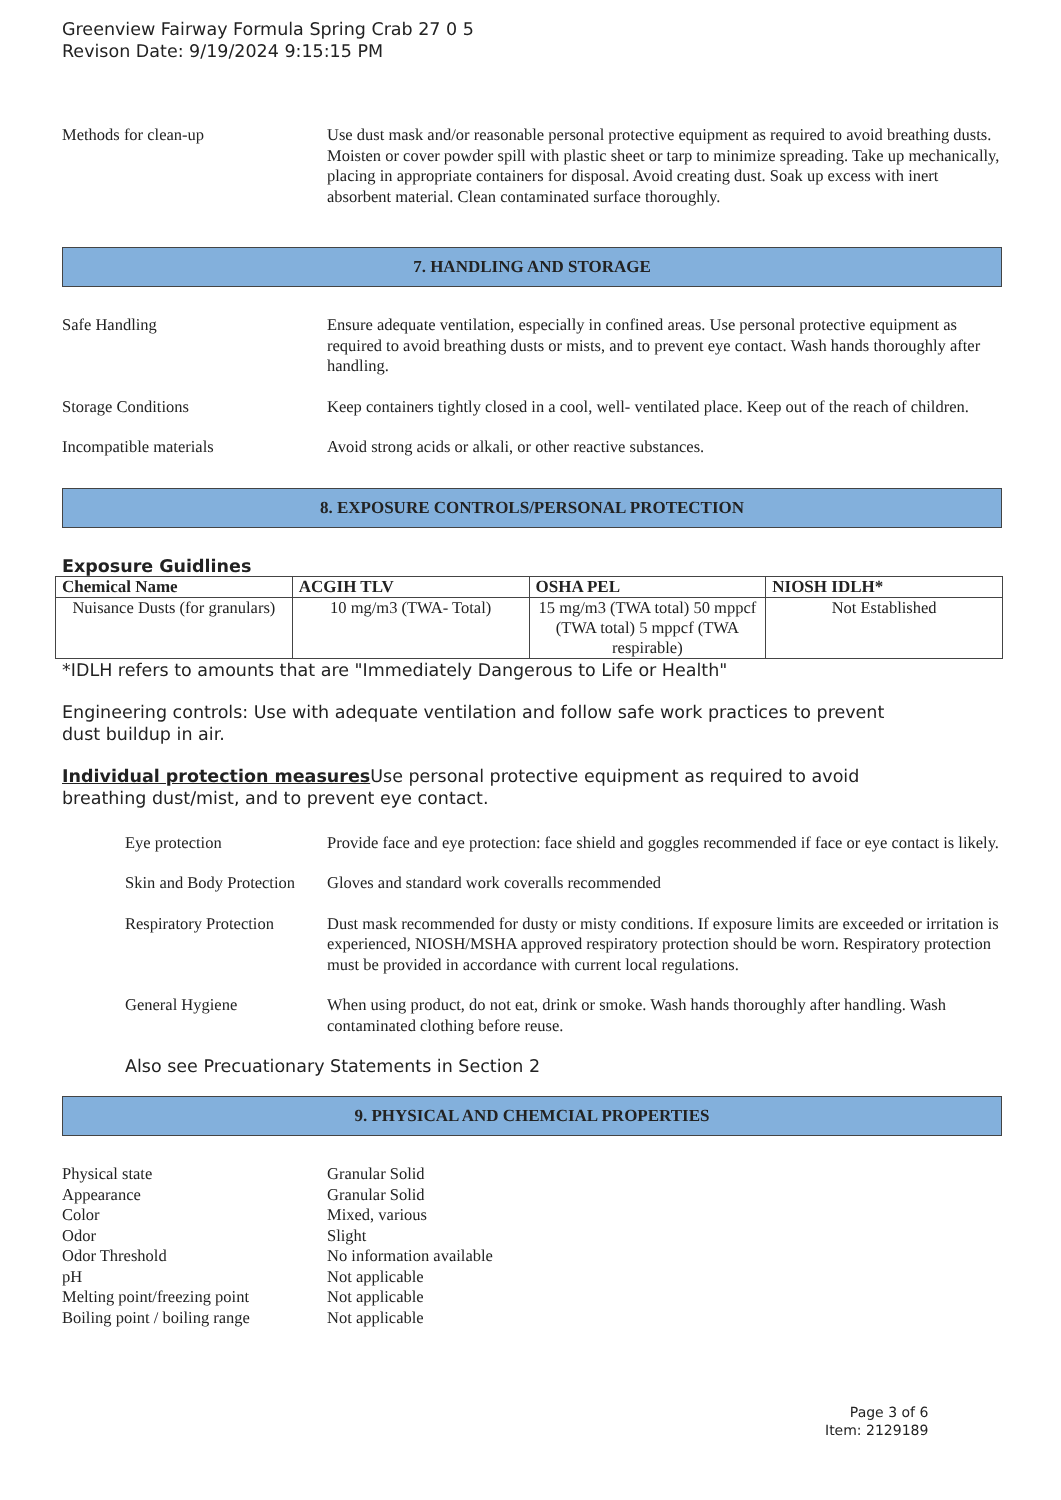Greenview Fairway Formula Spring Crab 27 0 5
Revison Date: 9/19/2024 9:15:15 PM
Methods for clean-up Use dust mask and/or reasonable personal protective equipment as required to avoid breathing dusts. Moisten or cover powder spill with plastic sheet or tarp to minimize spreading. Take up mechanically, placing in appropriate containers for disposal. Avoid creating dust. Soak up excess with inert absorbent material. Clean contaminated surface thoroughly.
7. HANDLING AND STORAGE
Safe Handling Ensure adequate ventilation, especially in confined areas. Use personal protective equipment as required to avoid breathing dusts or mists, and to prevent eye contact. Wash hands thoroughly after handling.
Storage Conditions Keep containers tightly closed in a cool, well- ventilated place. Keep out of the reach of children.
Incompatible materials Avoid strong acids or alkali, or other reactive substances.
8. EXPOSURE CONTROLS/PERSONAL PROTECTION
Exposure Guidlines
| Chemical Name | ACGIH TLV | OSHA PEL | NIOSH IDLH* |
| --- | --- | --- | --- |
| Nuisance Dusts (for granulars) | 10 mg/m3 (TWA- Total) | 15 mg/m3 (TWA total) 50 mppcf (TWA total) 5 mppcf (TWA respirable) | Not Established |
*IDLH refers to amounts that are "Immediately Dangerous to Life or Health"
Engineering controls: Use with adequate ventilation and follow safe work practices to prevent
dust buildup in air.
Individual protection measures Use personal protective equipment as required to avoid
breathing dust/mist, and to prevent eye contact.
Eye protection Provide face and eye protection: face shield and goggles recommended if face or eye contact is likely.
Skin and Body Protection
Gloves and standard work coveralls recommended
Respiratory Protection
Dust mask recommended for dusty or misty conditions. If exposure limits are exceeded or irritation is experienced, NIOSH/MSHA approved respiratory protection should be worn. Respiratory protection must be provided in accordance with current local regulations.
General Hygiene When using product, do not eat, drink or smoke. Wash hands thoroughly after handling. Wash contaminated clothing before reuse.
Also see Precuationary Statements in Section 2
9. PHYSICAL AND CHEMCIAL PROPERTIES
Physical state Granular Solid
Appearance Granular Solid
Color Mixed, various
Odor Slight
Odor Threshold No information available
pH Not applicable
Melting point/freezing point Not applicable
Boiling point / boiling range Not applicable
Page 3 of 6
Item: 2129189